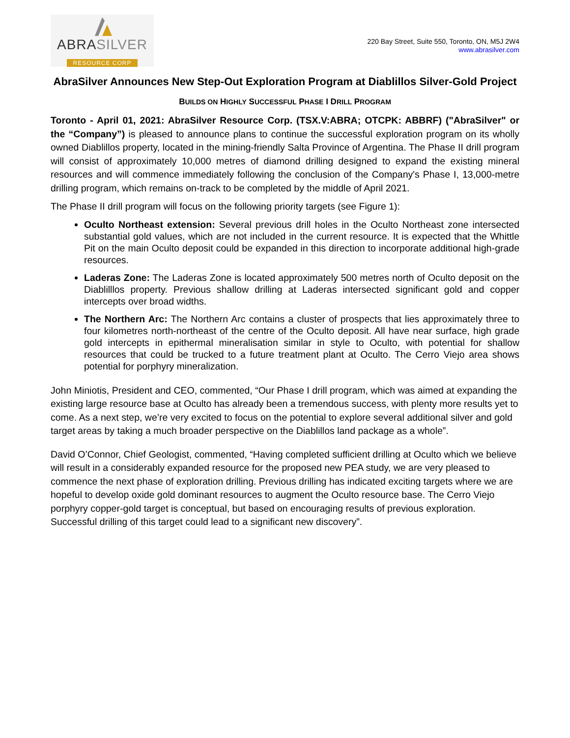ABRA SILVER
RESOURCE CORP
220 Bay Street, Suite 550, Toronto, ON, M5J 2W4
www.abrasilver.com
AbraSilver Announces New Step-Out Exploration Program at Diablillos Silver-Gold Project
BUILDS ON HIGHLY SUCCESSFUL PHASE I DRILL PROGRAM
Toronto - April 01, 2021: AbraSilver Resource Corp. (TSX.V:ABRA; OTCPK: ABBRF) ("AbraSilver" or the “Company”) is pleased to announce plans to continue the successful exploration program on its wholly owned Diablillos property, located in the mining-friendly Salta Province of Argentina. The Phase II drill program will consist of approximately 10,000 metres of diamond drilling designed to expand the existing mineral resources and will commence immediately following the conclusion of the Company's Phase I, 13,000-metre drilling program, which remains on-track to be completed by the middle of April 2021.
The Phase II drill program will focus on the following priority targets (see Figure 1):
Oculto Northeast extension: Several previous drill holes in the Oculto Northeast zone intersected substantial gold values, which are not included in the current resource. It is expected that the Whittle Pit on the main Oculto deposit could be expanded in this direction to incorporate additional high-grade resources.
Laderas Zone: The Laderas Zone is located approximately 500 metres north of Oculto deposit on the Diablilllos property. Previous shallow drilling at Laderas intersected significant gold and copper intercepts over broad widths.
The Northern Arc: The Northern Arc contains a cluster of prospects that lies approximately three to four kilometres north-northeast of the centre of the Oculto deposit. All have near surface, high grade gold intercepts in epithermal mineralisation similar in style to Oculto, with potential for shallow resources that could be trucked to a future treatment plant at Oculto. The Cerro Viejo area shows potential for porphyry mineralization.
John Miniotis, President and CEO, commented, “Our Phase I drill program, which was aimed at expanding the existing large resource base at Oculto has already been a tremendous success, with plenty more results yet to come. As a next step, we’re very excited to focus on the potential to explore several additional silver and gold target areas by taking a much broader perspective on the Diablillos land package as a whole”.
David O’Connor, Chief Geologist, commented, “Having completed sufficient drilling at Oculto which we believe will result in a considerably expanded resource for the proposed new PEA study, we are very pleased to commence the next phase of exploration drilling. Previous drilling has indicated exciting targets where we are hopeful to develop oxide gold dominant resources to augment the Oculto resource base. The Cerro Viejo porphyry copper-gold target is conceptual, but based on encouraging results of previous exploration. Successful drilling of this target could lead to a significant new discovery”.